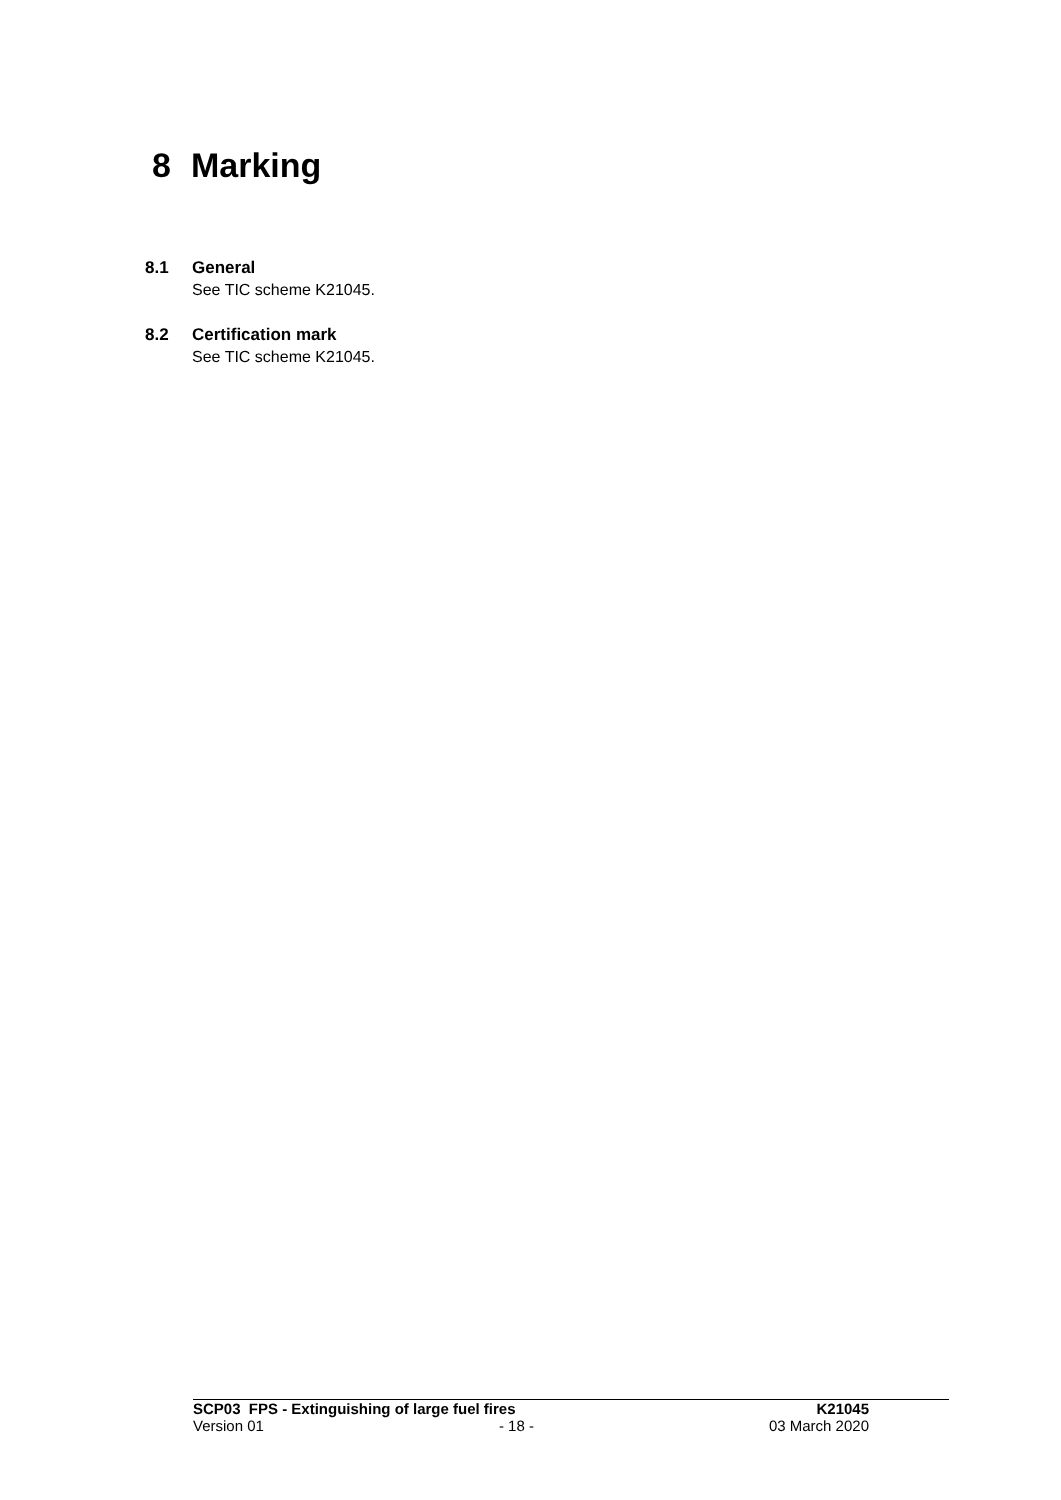8 Marking
8.1 General
See TIC scheme K21045.
8.2 Certification mark
See TIC scheme K21045.
SCP03 FPS - Extinguishing of large fuel fires K21045
Version 01 - 18 - 03 March 2020